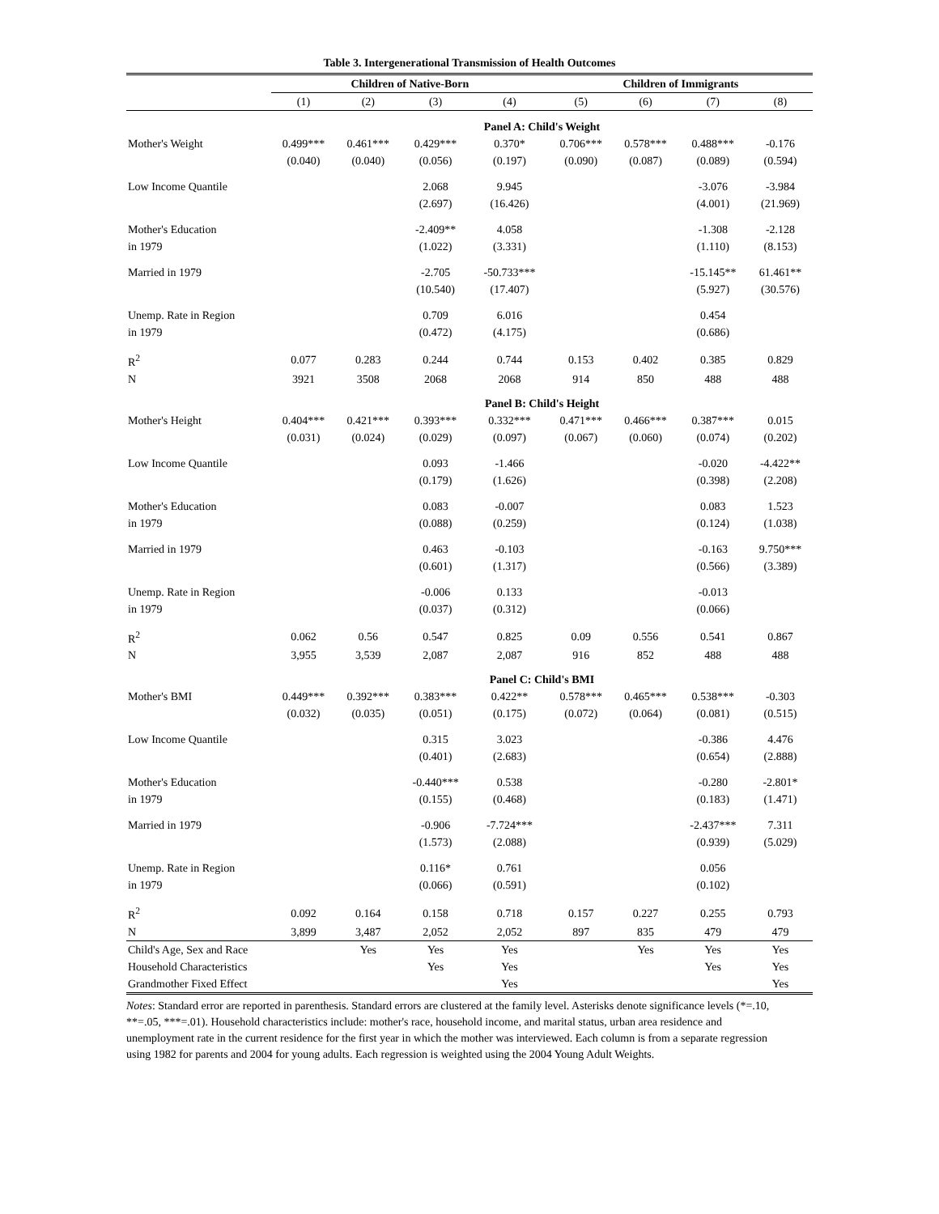Table 3. Intergenerational Transmission of Health Outcomes
| | Children of Native-Born | | | | Children of Immigrants | | | |
| --- | --- | --- | --- | --- | --- | --- | --- | --- |
| | (1) | (2) | (3) | (4) | (5) | (6) | (7) | (8) |
| | Panel A: Child's Weight | | | | | | | |
| Mother's Weight | 0.499*** | 0.461*** | 0.429*** | 0.370* | 0.706*** | 0.578*** | 0.488*** | -0.176 |
| | (0.040) | (0.040) | (0.056) | (0.197) | (0.090) | (0.087) | (0.089) | (0.594) |
| Low Income Quantile | | | 2.068 | 9.945 | | | -3.076 | -3.984 |
| | | | (2.697) | (16.426) | | | (4.001) | (21.969) |
| Mother's Education | | | -2.409** | 4.058 | | | -1.308 | -2.128 |
| in 1979 | | | (1.022) | (3.331) | | | (1.110) | (8.153) |
| Married in 1979 | | | -2.705 | -50.733*** | | | -15.145** | 61.461** |
| | | | (10.540) | (17.407) | | | (5.927) | (30.576) |
| Unemp. Rate in Region | | | 0.709 | 6.016 | | | 0.454 | |
| in 1979 | | | (0.472) | (4.175) | | | (0.686) | |
| R<sup>2</sup> | 0.077 | 0.283 | 0.244 | 0.744 | 0.153 | 0.402 | 0.385 | 0.829 |
| N | 3921 | 3508 | 2068 | 2068 | 914 | 850 | 488 | 488 |
| | Panel B: Child's Height | | | | | | | |
| Mother's Height | 0.404*** | 0.421*** | 0.393*** | 0.332*** | 0.471*** | 0.466*** | 0.387*** | 0.015 |
| | (0.031) | (0.024) | (0.029) | (0.097) | (0.067) | (0.060) | (0.074) | (0.202) |
| Low Income Quantile | | | 0.093 | -1.466 | | | -0.020 | -4.422** |
| | | | (0.179) | (1.626) | | | (0.398) | (2.208) |
| Mother's Education | | | 0.083 | -0.007 | | | 0.083 | 1.523 |
| in 1979 | | | (0.088) | (0.259) | | | (0.124) | (1.038) |
| Married in 1979 | | | 0.463 | -0.103 | | | -0.163 | 9.750*** |
| | | | (0.601) | (1.317) | | | (0.566) | (3.389) |
| Unemp. Rate in Region | | | -0.006 | 0.133 | | | -0.013 | |
| in 1979 | | | (0.037) | (0.312) | | | (0.066) | |
| R<sup>2</sup> | 0.062 | 0.56 | 0.547 | 0.825 | 0.09 | 0.556 | 0.541 | 0.867 |
| N | 3,955 | 3,539 | 2,087 | 2,087 | 916 | 852 | 488 | 488 |
| | Panel C: Child's BMI | | | | | | | |
| Mother's BMI | 0.449*** | 0.392*** | 0.383*** | 0.422** | 0.578*** | 0.465*** | 0.538*** | -0.303 |
| | (0.032) | (0.035) | (0.051) | (0.175) | (0.072) | (0.064) | (0.081) | (0.515) |
| Low Income Quantile | | | 0.315 | 3.023 | | | -0.386 | 4.476 |
| | | | (0.401) | (2.683) | | | (0.654) | (2.888) |
| Mother's Education | | | -0.440*** | 0.538 | | | -0.280 | -2.801* |
| in 1979 | | | (0.155) | (0.468) | | | (0.183) | (1.471) |
| Married in 1979 | | | -0.906 | -7.724*** | | | -2.437*** | 7.311 |
| | | | (1.573) | (2.088) | | | (0.939) | (5.029) |
| Unemp. Rate in Region | | | 0.116* | 0.761 | | | 0.056 | |
| in 1979 | | | (0.066) | (0.591) | | | (0.102) | |
| R<sup>2</sup> | 0.092 | 0.164 | 0.158 | 0.718 | 0.157 | 0.227 | 0.255 | 0.793 |
| N | 3,899 | 3,487 | 2,052 | 2,052 | 897 | 835 | 479 | 479 |
| Child's Age, Sex and Race | | Yes | Yes | Yes | | Yes | Yes | Yes |
| Household Characteristics | | | Yes | Yes | | | Yes | Yes |
| Grandmother Fixed Effect | | | | Yes | | | | Yes |
Notes: Standard error are reported in parenthesis. Standard errors are clustered at the family level. Asterisks denote significance levels (*=.10, **=.05, ***=.01). Household characteristics include: mother's race, household income, and marital status, urban area residence and unemployment rate in the current residence for the first year in which the mother was interviewed. Each column is from a separate regression using 1982 for parents and 2004 for young adults. Each regression is weighted using the 2004 Young Adult Weights.